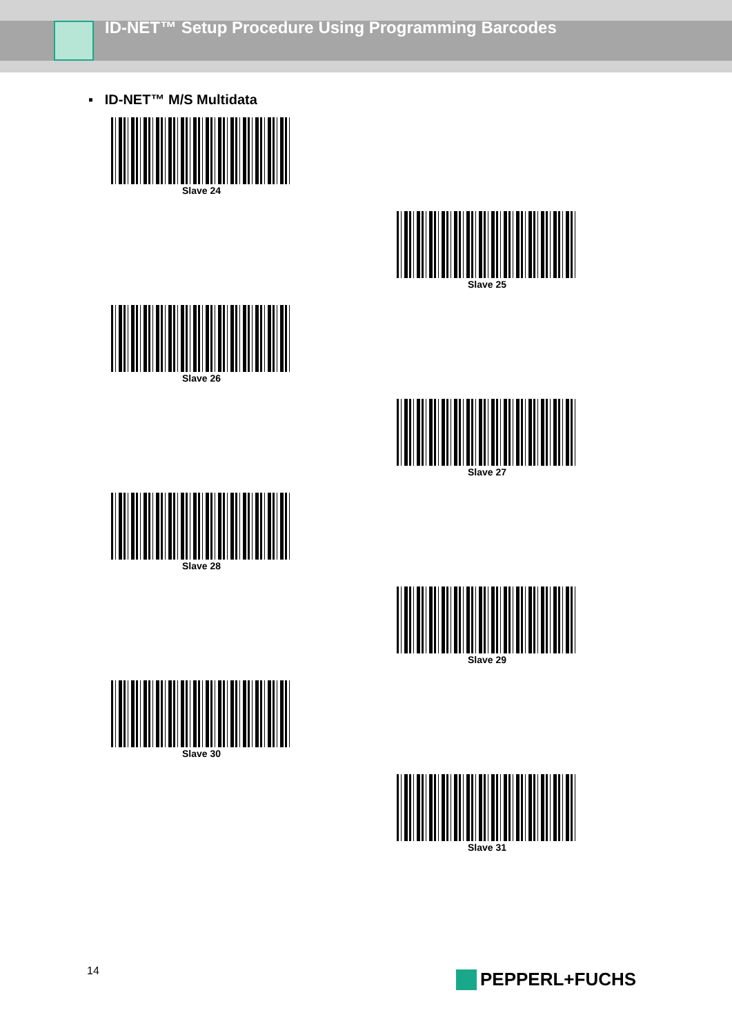ID-NET™ Setup Procedure Using Programming Barcodes
▪ ID-NET™ M/S Multidata
Slave 24 Slave 25
Slave 26 Slave 27
Slave 28 Slave 29
Slave 30 Slave 31
14 PEPPERL+FUCHS